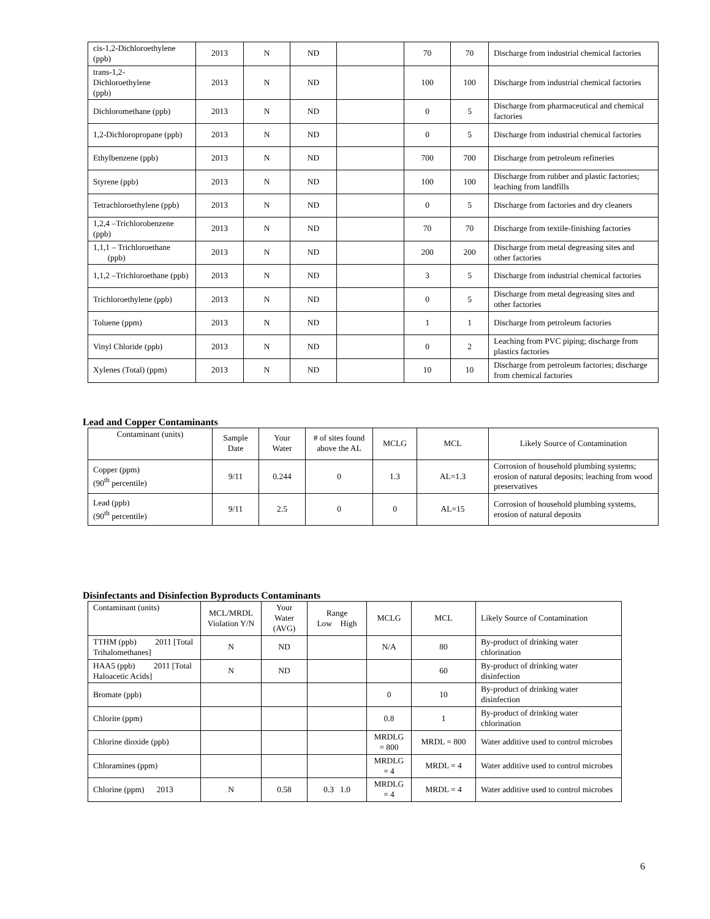| cis-1,2-Dichloroethylene (ppb) | 2013 | N | ND | | 70 | 70 | Discharge from industrial chemical factories |
| trans-1,2- Dichloroethylene (ppb) | 2013 | N | ND | | 100 | 100 | Discharge from industrial chemical factories |
| Dichloromethane (ppb) | 2013 | N | ND | | 0 | 5 | Discharge from pharmaceutical and chemical factories |
| 1,2-Dichloropropane (ppb) | 2013 | N | ND | | 0 | 5 | Discharge from industrial chemical factories |
| Ethylbenzene (ppb) | 2013 | N | ND | | 700 | 700 | Discharge from petroleum refineries |
| Styrene (ppb) | 2013 | N | ND | | 100 | 100 | Discharge from rubber and plastic factories; leaching from landfills |
| Tetrachloroethylene (ppb) | 2013 | N | ND | | 0 | 5 | Discharge from factories and dry cleaners |
| 1,2,4 –Trichlorobenzene (ppb) | 2013 | N | ND | | 70 | 70 | Discharge from textile-finishing factories |
| 1,1,1 – Trichloroethane (ppb) | 2013 | N | ND | | 200 | 200 | Discharge from metal degreasing sites and other factories |
| 1,1,2 –Trichloroethane (ppb) | 2013 | N | ND | | 3 | 5 | Discharge from industrial chemical factories |
| Trichloroethylene (ppb) | 2013 | N | ND | | 0 | 5 | Discharge from metal degreasing sites and other factories |
| Toluene (ppm) | 2013 | N | ND | | 1 | 1 | Discharge from petroleum factories |
| Vinyl Chloride (ppb) | 2013 | N | ND | | 0 | 2 | Leaching from PVC piping; discharge from plastics factories |
| Xylenes (Total) (ppm) | 2013 | N | ND | | 10 | 10 | Discharge from petroleum factories; discharge from chemical factories |
Lead and Copper Contaminants
| Contaminant (units) | Sample Date | Your Water | # of sites found above the AL | MCLG | MCL | Likely Source of Contamination |
| Copper (ppm) (90<sup>th</sup> percentile) | 9/11 | 0.244 | 0 | 1.3 | AL=1.3 | Corrosion of household plumbing systems; erosion of natural deposits; leaching from wood preservatives |
| Lead (ppb) (90<sup>th</sup> percentile) | 9/11 | 2.5 | 0 | 0 | AL=15 | Corrosion of household plumbing systems, erosion of natural deposits |
Disinfectants and Disinfection Byproducts Contaminants
| Contaminant (units) | MCL/MRDL Violation Y/N | Your Water (AVG) | Range Low High | MCLG | MCL | Likely Source of Contamination |
| TTHM (ppb) 2011 [Total Trihalomethanes] | N | ND | | N/A | 80 | By-product of drinking water chlorination |
| HAA5 (ppb) 2011 [Total Haloacetic Acids] | N | ND | | | 60 | By-product of drinking water disinfection |
| Bromate (ppb) | | | | 0 | 10 | By-product of drinking water disinfection |
| Chlorite (ppm) | | | | 0.8 | 1 | By-product of drinking water chlorination |
| Chlorine dioxide (ppb) | | | | MRDLG = 800 | MRDL = 800 | Water additive used to control microbes |
| Chloramines (ppm) | | | | MRDLG = 4 | MRDL = 4 | Water additive used to control microbes |
| Chlorine (ppm) 2013 | N | 0.58 | 0.3 1.0 | MRDLG = 4 | MRDL = 4 | Water additive used to control microbes |
6